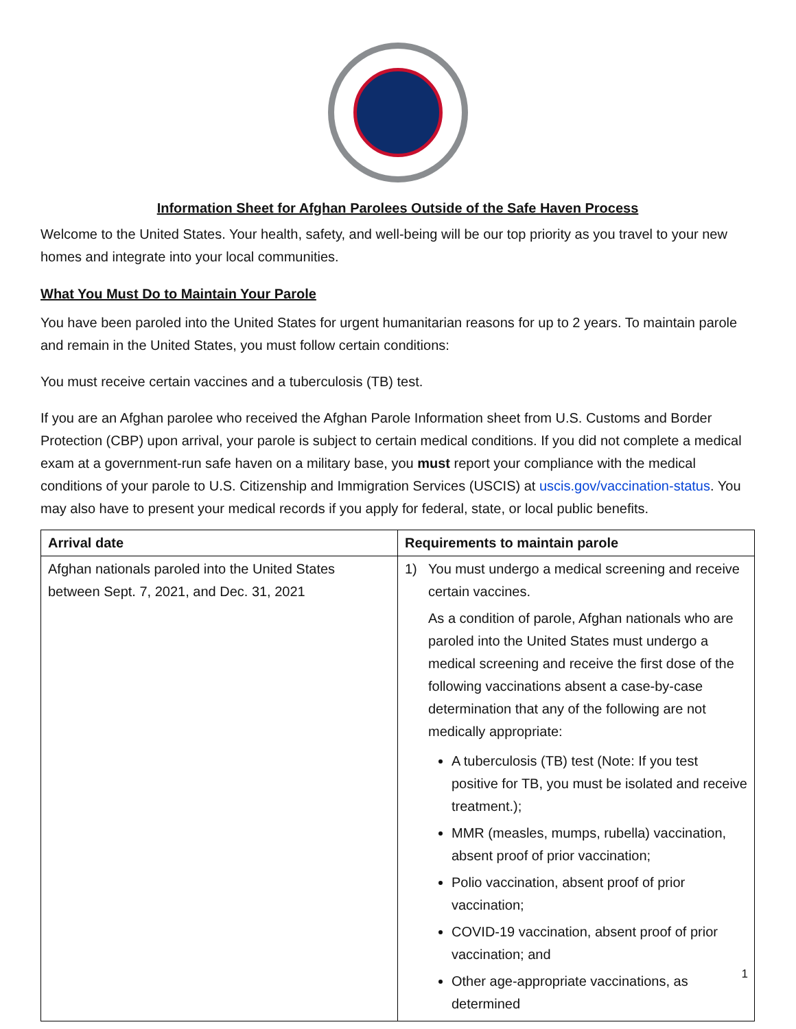Information Sheet for Afghan Parolees Outside of the Safe Haven Process
Welcome to the United States. Your health, safety, and well-being will be our top priority as you travel to your new homes and integrate into your local communities.
What You Must Do to Maintain Your Parole
You have been paroled into the United States for urgent humanitarian reasons for up to 2 years. To maintain parole and remain in the United States, you must follow certain conditions:
You must receive certain vaccines and a tuberculosis (TB) test.
If you are an Afghan parolee who received the Afghan Parole Information sheet from U.S. Customs and Border Protection (CBP) upon arrival, your parole is subject to certain medical conditions. If you did not complete a medical exam at a government-run safe haven on a military base, you must report your compliance with the medical conditions of your parole to U.S. Citizenship and Immigration Services (USCIS) at uscis.gov/vaccination-status. You may also have to present your medical records if you apply for federal, state, or local public benefits.
| Arrival date | Requirements to maintain parole |
| --- | --- |
| Afghan nationals paroled into the United States between Sept. 7, 2021, and Dec. 31, 2021 | 1) You must undergo a medical screening and receive certain vaccines. As a condition of parole, Afghan nationals who are paroled into the United States must undergo a medical screening and receive the first dose of the following vaccinations absent a case-by-case determination that any of the following are not medically appropriate: A tuberculosis (TB) test (Note: If you test positive for TB, you must be isolated and receive treatment.); MMR (measles, mumps, rubella) vaccination, absent proof of prior vaccination; Polio vaccination, absent proof of prior vaccination; COVID-19 vaccination, absent proof of prior vaccination; and Other age-appropriate vaccinations, as determined |
1